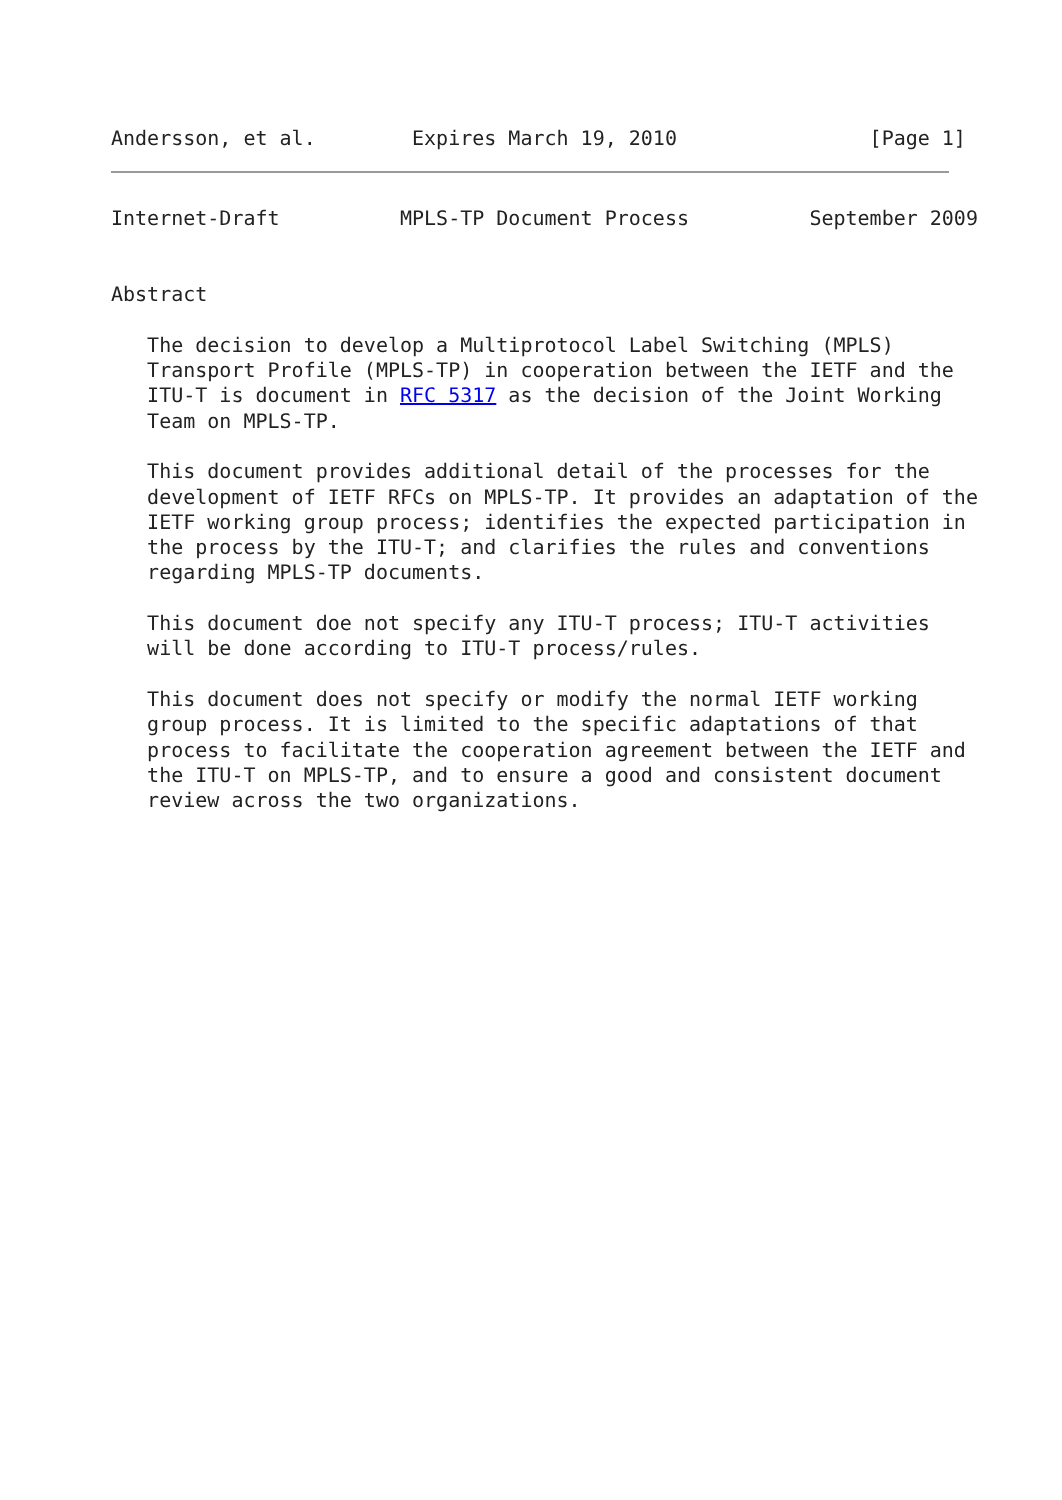Andersson, et al.        Expires March 19, 2010                [Page 1]
Internet-Draft          MPLS-TP Document Process          September 2009


Abstract

   The decision to develop a Multiprotocol Label Switching (MPLS)
   Transport Profile (MPLS-TP) in cooperation between the IETF and the
   ITU-T is document in RFC 5317 as the decision of the Joint Working
   Team on MPLS-TP.

   This document provides additional detail of the processes for the
   development of IETF RFCs on MPLS-TP. It provides an adaptation of the
   IETF working group process; identifies the expected participation in
   the process by the ITU-T; and clarifies the rules and conventions
   regarding MPLS-TP documents.

   This document doe not specify any ITU-T process; ITU-T activities
   will be done according to ITU-T process/rules.

   This document does not specify or modify the normal IETF working
   group process. It is limited to the specific adaptations of that
   process to facilitate the cooperation agreement between the IETF and
   the ITU-T on MPLS-TP, and to ensure a good and consistent document
   review across the two organizations.